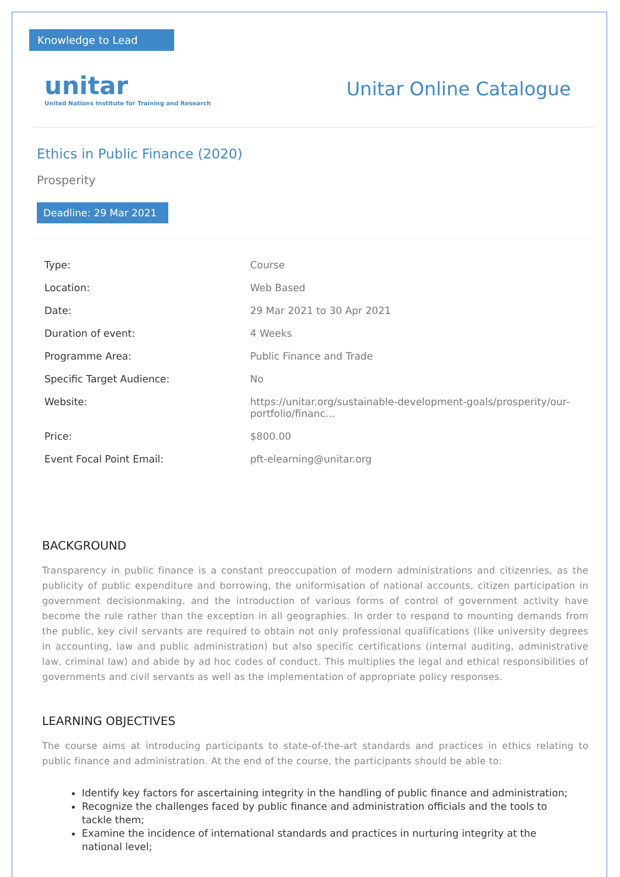Knowledge to Lead
unitar
United Nations Institute for Training and Research
Unitar Online Catalogue
Ethics in Public Finance (2020)
Prosperity
Deadline: 29 Mar 2021
| Type: | Course |
| Location: | Web Based |
| Date: | 29 Mar 2021 to 30 Apr 2021 |
| Duration of event: | 4 Weeks |
| Programme Area: | Public Finance and Trade |
| Specific Target Audience: | No |
| Website: | https://unitar.org/sustainable-development-goals/prosperity/our-portfolio/financ... |
| Price: | $800.00 |
| Event Focal Point Email: | pft-elearning@unitar.org |
BACKGROUND
Transparency in public finance is a constant preoccupation of modern administrations and citizenries, as the publicity of public expenditure and borrowing, the uniformisation of national accounts, citizen participation in government decisionmaking, and the introduction of various forms of control of government activity have become the rule rather than the exception in all geographies. In order to respond to mounting demands from the public, key civil servants are required to obtain not only professional qualifications (like university degrees in accounting, law and public administration) but also specific certifications (internal auditing, administrative law, criminal law) and abide by ad hoc codes of conduct. This multiplies the legal and ethical responsibilities of governments and civil servants as well as the implementation of appropriate policy responses.
LEARNING OBJECTIVES
The course aims at introducing participants to state-of-the-art standards and practices in ethics relating to public finance and administration. At the end of the course, the participants should be able to:
Identify key factors for ascertaining integrity in the handling of public finance and administration;
Recognize the challenges faced by public finance and administration officials and the tools to tackle them;
Examine the incidence of international standards and practices in nurturing integrity at the national level;